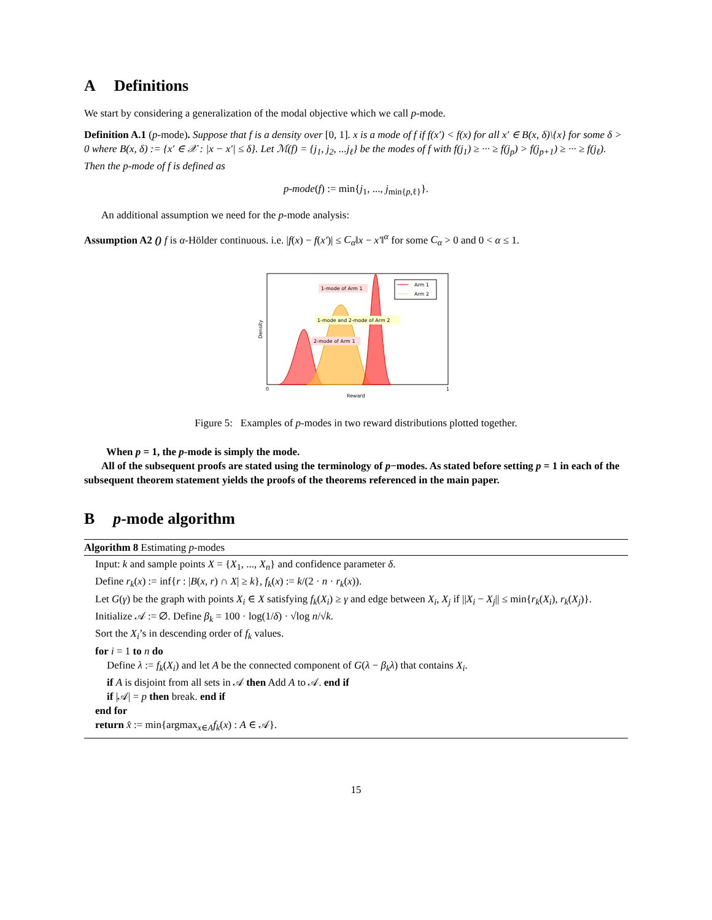A Definitions
We start by considering a generalization of the modal objective which we call p-mode.
Definition A.1 (p-mode). Suppose that f is a density over [0, 1]. x is a mode of f if f(x′) < f(x) for all x′ ∈ B(x, δ)\{x} for some δ > 0 where B(x, δ) := {x′ ∈ 𝒳 : |x − x′| ≤ δ}. Let ℳ(f) = {j<sub>1</sub>, j<sub>2</sub>, ...j<sub>ℓ</sub>} be the modes of f with f(j<sub>1</sub>) ≥ ··· ≥ f(j<sub>p</sub>) > f(j<sub>p+1</sub>) ≥ ··· ≥ f(j<sub>ℓ</sub>). Then the p-mode of f is defined as
p-mode(f) := min{j<sub>1</sub>, ..., j<sub>min{p,ℓ}</sub>}.
An additional assumption we need for the p-mode analysis:
Assumption A2 () f is α-Hölder continuous. i.e. |f(x) − f(x′)| ≤ C<sub>α</sub>‖x − x′‖<sup>α</sup> for some C<sub>α</sub> > 0 and 0 < α ≤ 1.
Arm 1
Arm 2
1-mode of Arm 1
1-mode and 2-mode of Arm 2
2-mode of Arm 1
0
1
Reward
Density
Figure 5: Examples of p-modes in two reward distributions plotted together.
When p = 1, the p-mode is simply the mode.
All of the subsequent proofs are stated using the terminology of p−modes. As stated before setting p = 1 in each of the subsequent theorem statement yields the proofs of the theorems referenced in the main paper.
Bp-mode algorithm
Algorithm 8 Estimating p-modes
Input: k and sample points X = {X<sub>1</sub>, ..., X<sub>n</sub>} and confidence parameter δ.
Define r<sub>k</sub>(x) := inf{r : |B(x, r) ∩ X| ≥ k}, f<sub>k</sub>(x) := k/(2 · n · r<sub>k</sub>(x)).
Let G(γ) be the graph with points X<sub>i</sub> ∈ X satisfying f<sub>k</sub>(X<sub>i</sub>) ≥ γ and edge between X<sub>i</sub>, X<sub>j</sub> if ||X<sub>i</sub> − X<sub>j</sub>|| ≤ min{r<sub>k</sub>(X<sub>i</sub>), r<sub>k</sub>(X<sub>j</sub>)}.
Initialize 𝒜 := ∅. Define β<sub>k</sub> = 100 · log(1/δ) · √log n/√k.
Sort the X<sub>i</sub>’s in descending order of f<sub>k</sub> values.
for i = 1 to n do
Define λ := f<sub>k</sub>(X<sub>i</sub>) and let A be the connected component of G(λ − β<sub>k</sub>λ) that contains X<sub>i</sub>.
if A is disjoint from all sets in 𝒜 then Add A to 𝒜. end if
if |𝒜| = p then break. end if
end for
return x̂ := min{argmax<sub>x∈A</sub>f<sub>k</sub>(x) : A ∈ 𝒜}.
15